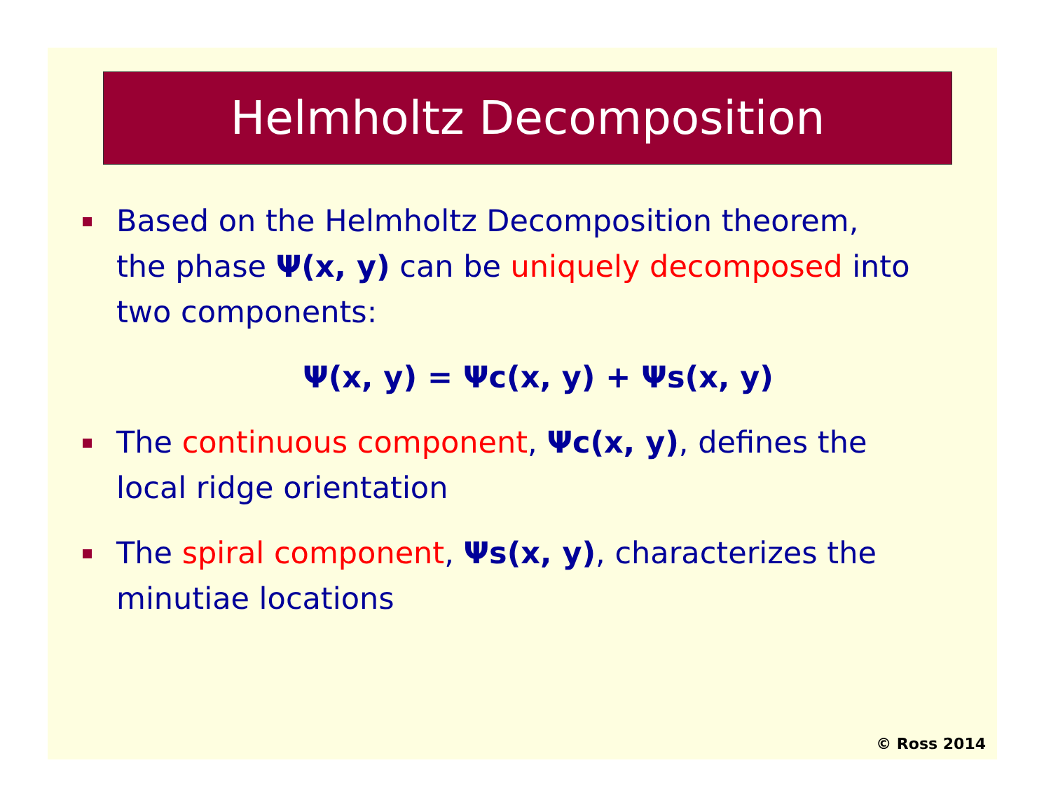Helmholtz Decomposition
Based on the Helmholtz Decomposition theorem, the phase Ψ(x, y) can be uniquely decomposed into two components:
Ψ(x, y) = Ψc(x, y) + Ψs(x, y)
The continuous component, Ψc(x, y), defines the local ridge orientation
The spiral component, Ψs(x, y), characterizes the minutiae locations
© Ross 2014